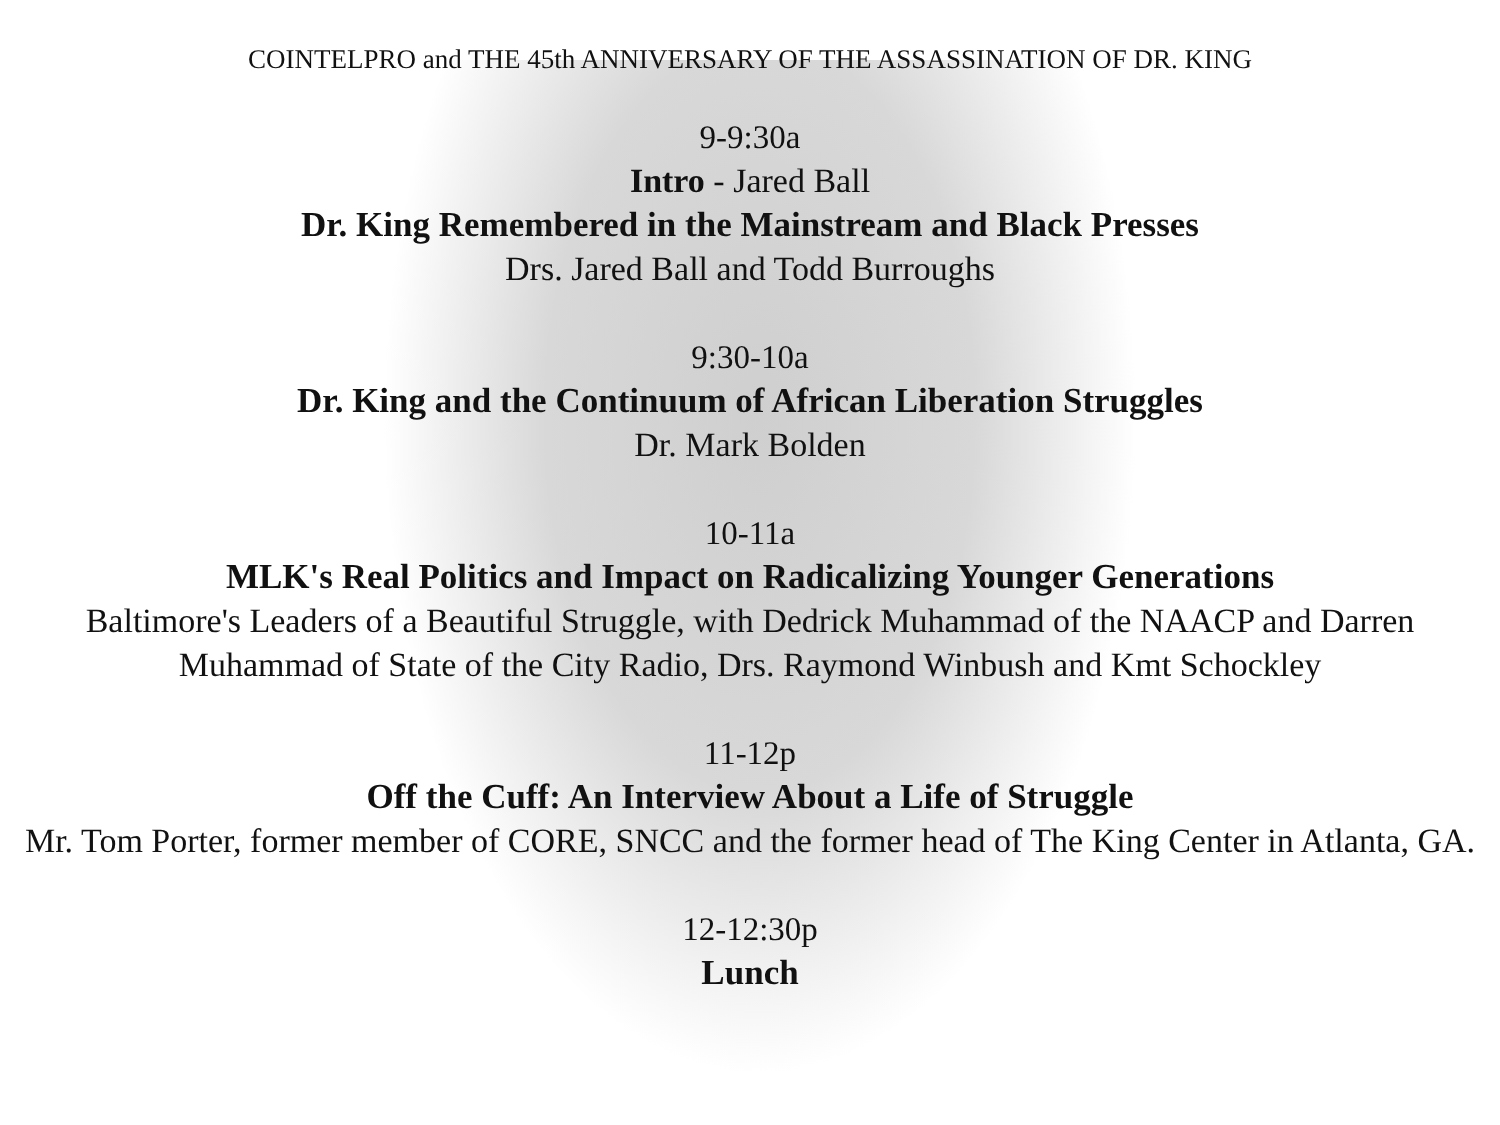COINTELPRO and THE 45th ANNIVERSARY OF THE ASSASSINATION OF DR. KING
9-9:30a
Intro - Jared Ball
Dr. King Remembered in the Mainstream and Black Presses
Drs. Jared Ball and Todd Burroughs
9:30-10a
Dr. King and the Continuum of African Liberation Struggles
Dr. Mark Bolden
10-11a
MLK's Real Politics and Impact on Radicalizing Younger Generations
Baltimore's Leaders of a Beautiful Struggle, with Dedrick Muhammad of the NAACP and Darren Muhammad of State of the City Radio, Drs. Raymond Winbush and Kmt Schockley
11-12p
Off the Cuff: An Interview About a Life of Struggle
Mr. Tom Porter, former member of CORE, SNCC and the former head of The King Center in Atlanta, GA.
12-12:30p
Lunch